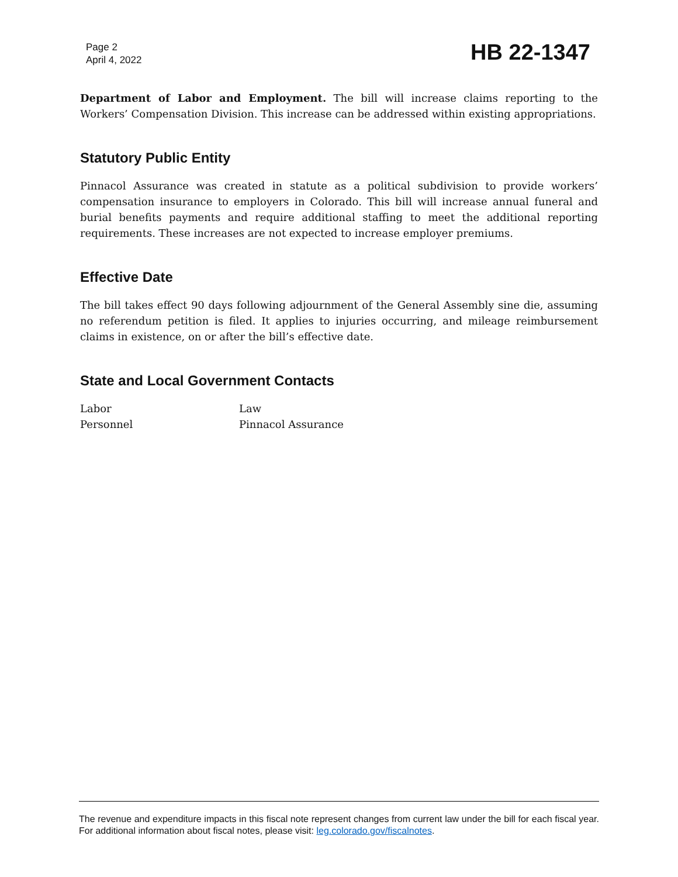Page 2
April 4, 2022
HB 22-1347
Department of Labor and Employment. The bill will increase claims reporting to the Workers’ Compensation Division. This increase can be addressed within existing appropriations.
Statutory Public Entity
Pinnacol Assurance was created in statute as a political subdivision to provide workers’ compensation insurance to employers in Colorado. This bill will increase annual funeral and burial benefits payments and require additional staffing to meet the additional reporting requirements. These increases are not expected to increase employer premiums.
Effective Date
The bill takes effect 90 days following adjournment of the General Assembly sine die, assuming no referendum petition is filed. It applies to injuries occurring, and mileage reimbursement claims in existence, on or after the bill’s effective date.
State and Local Government Contacts
| Labor | Law |
| Personnel | Pinnacol Assurance |
The revenue and expenditure impacts in this fiscal note represent changes from current law under the bill for each fiscal year. For additional information about fiscal notes, please visit: leg.colorado.gov/fiscalnotes.